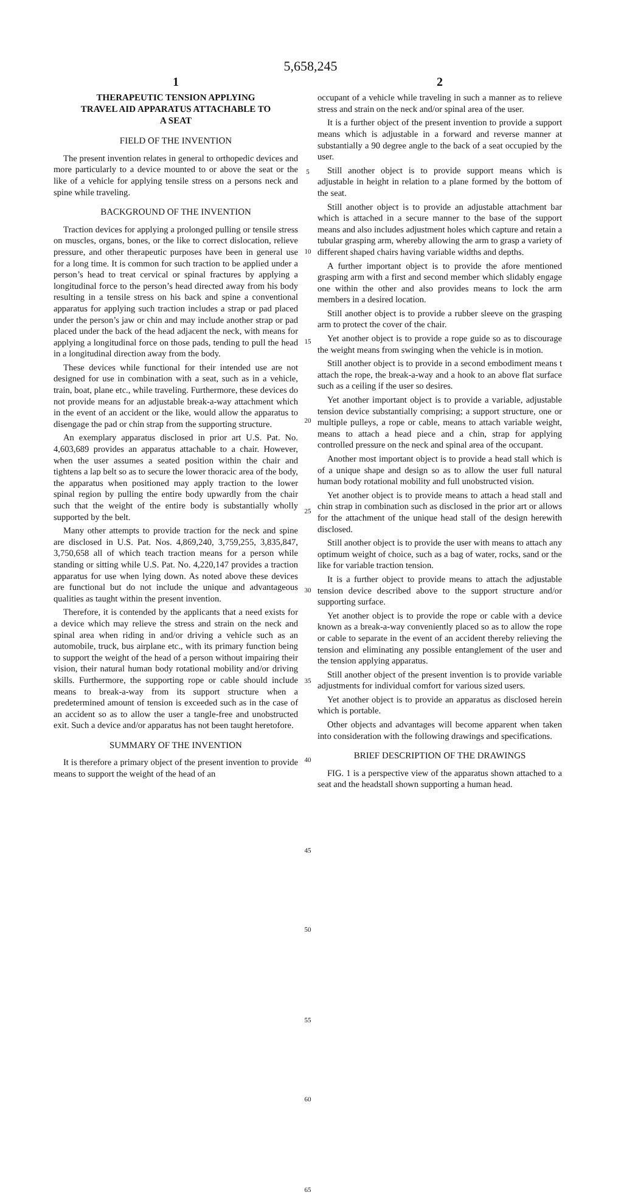5,658,245
1
THERAPEUTIC TENSION APPLYING
TRAVEL AID APPARATUS ATTACHABLE TO
A SEAT
FIELD OF THE INVENTION
The present invention relates in general to orthopedic devices and more particularly to a device mounted to or above the seat or the like of a vehicle for applying tensile stress on a persons neck and spine while traveling.
BACKGROUND OF THE INVENTION
Traction devices for applying a prolonged pulling or tensile stress on muscles, organs, bones, or the like to correct dislocation, relieve pressure, and other therapeutic purposes have been in general use for a long time. It is common for such traction to be applied under a person’s head to treat cervical or spinal fractures by applying a longitudinal force to the person’s head directed away from his body resulting in a tensile stress on his back and spine a conventional apparatus for applying such traction includes a strap or pad placed under the person’s jaw or chin and may include another strap or pad placed under the back of the head adjacent the neck, with means for applying a longitudinal force on those pads, tending to pull the head in a longitudinal direction away from the body.
These devices while functional for their intended use are not designed for use in combination with a seat, such as in a vehicle, train, boat, plane etc., while traveling. Furthermore, these devices do not provide means for an adjustable break-a-way attachment which in the event of an accident or the like, would allow the apparatus to disengage the pad or chin strap from the supporting structure.
An exemplary apparatus disclosed in prior art U.S. Pat. No. 4,603,689 provides an apparatus attachable to a chair. However, when the user assumes a seated position within the chair and tightens a lap belt so as to secure the lower thoracic area of the body, the apparatus when positioned may apply traction to the lower spinal region by pulling the entire body upwardly from the chair such that the weight of the entire body is substantially wholly supported by the belt.
Many other attempts to provide traction for the neck and spine are disclosed in U.S. Pat. Nos. 4,869,240, 3,759,255, 3,835,847, 3,750,658 all of which teach traction means for a person while standing or sitting while U.S. Pat. No. 4,220,147 provides a traction apparatus for use when lying down. As noted above these devices are functional but do not include the unique and advantageous qualities as taught within the present invention.
Therefore, it is contended by the applicants that a need exists for a device which may relieve the stress and strain on the neck and spinal area when riding in and/or driving a vehicle such as an automobile, truck, bus airplane etc., with its primary function being to support the weight of the head of a person without impairing their vision, their natural human body rotational mobility and/or driving skills. Furthermore, the supporting rope or cable should include means to break-a-way from its support structure when a predetermined amount of tension is exceeded such as in the case of an accident so as to allow the user a tangle-free and unobstructed exit. Such a device and/or apparatus has not been taught heretofore.
SUMMARY OF THE INVENTION
It is therefore a primary object of the present invention to provide means to support the weight of the head of an
5
10
15
20
25
30
35
40
45
50
55
60
65
2
occupant of a vehicle while traveling in such a manner as to relieve stress and strain on the neck and/or spinal area of the user.
It is a further object of the present invention to provide a support means which is adjustable in a forward and reverse manner at substantially a 90 degree angle to the back of a seat occupied by the user.
Still another object is to provide support means which is adjustable in height in relation to a plane formed by the bottom of the seat.
Still another object is to provide an adjustable attachment bar which is attached in a secure manner to the base of the support means and also includes adjustment holes which capture and retain a tubular grasping arm, whereby allowing the arm to grasp a variety of different shaped chairs having variable widths and depths.
A further important object is to provide the afore mentioned grasping arm with a first and second member which slidably engage one within the other and also provides means to lock the arm members in a desired location.
Still another object is to provide a rubber sleeve on the grasping arm to protect the cover of the chair.
Yet another object is to provide a rope guide so as to discourage the weight means from swinging when the vehicle is in motion.
Still another object is to provide in a second embodiment means t attach the rope, the break-a-way and a hook to an above flat surface such as a ceiling if the user so desires.
Yet another important object is to provide a variable, adjustable tension device substantially comprising; a support structure, one or multiple pulleys, a rope or cable, means to attach variable weight, means to attach a head piece and a chin, strap for applying controlled pressure on the neck and spinal area of the occupant.
Another most important object is to provide a head stall which is of a unique shape and design so as to allow the user full natural human body rotational mobility and full unobstructed vision.
Yet another object is to provide means to attach a head stall and chin strap in combination such as disclosed in the prior art or allows for the attachment of the unique head stall of the design herewith disclosed.
Still another object is to provide the user with means to attach any optimum weight of choice, such as a bag of water, rocks, sand or the like for variable traction tension.
It is a further object to provide means to attach the adjustable tension device described above to the support structure and/or supporting surface.
Yet another object is to provide the rope or cable with a device known as a break-a-way conveniently placed so as to allow the rope or cable to separate in the event of an accident thereby relieving the tension and eliminating any possible entanglement of the user and the tension applying apparatus.
Still another object of the present invention is to provide variable adjustments for individual comfort for various sized users.
Yet another object is to provide an apparatus as disclosed herein which is portable.
Other objects and advantages will become apparent when taken into consideration with the following drawings and specifications.
BRIEF DESCRIPTION OF THE DRAWINGS
FIG. 1 is a perspective view of the apparatus shown attached to a seat and the headstall shown supporting a human head.